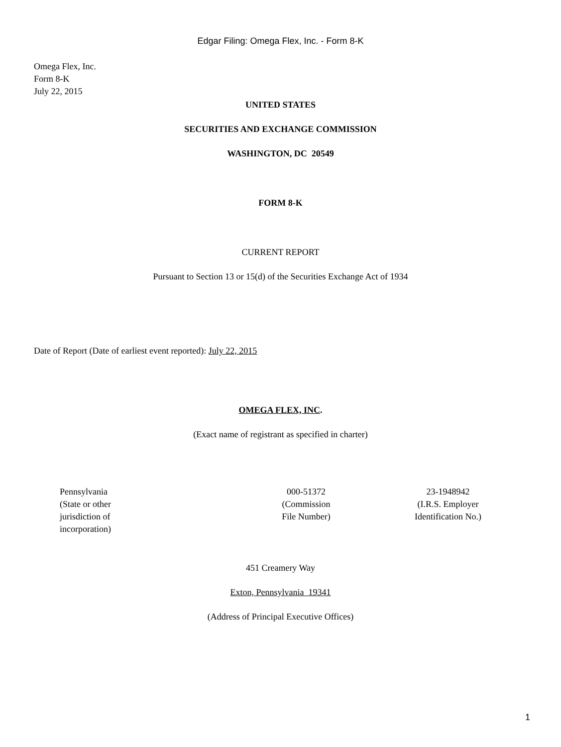Edgar Filing: Omega Flex, Inc. - Form 8-K
Omega Flex, Inc.
Form 8-K
July 22, 2015
UNITED STATES
SECURITIES AND EXCHANGE COMMISSION
WASHINGTON, DC 20549
FORM 8-K
CURRENT REPORT
Pursuant to Section 13 or 15(d) of the Securities Exchange Act of 1934
Date of Report (Date of earliest event reported): July 22, 2015
OMEGA FLEX, INC.
(Exact name of registrant as specified in charter)
| Pennsylvania (State or other jurisdiction of incorporation) | 000-51372 (Commission File Number) | 23-1948942 (I.R.S. Employer Identification No.) |
451 Creamery Way
Exton, Pennsylvania 19341
(Address of Principal Executive Offices)
1